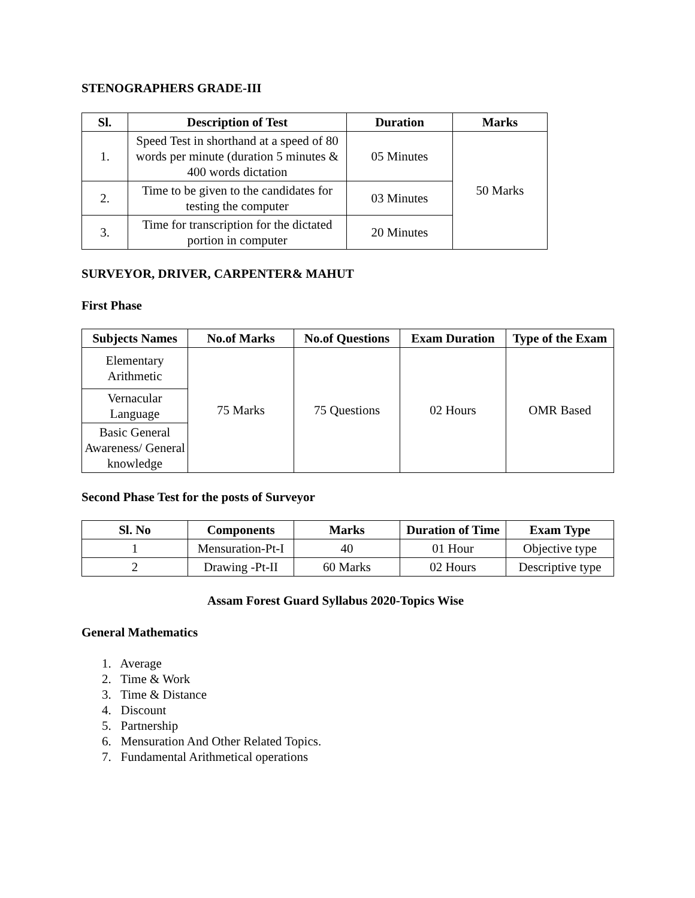STENOGRAPHERS GRADE-III
| Sl. | Description of Test | Duration | Marks |
| --- | --- | --- | --- |
| 1. | Speed Test in shorthand at a speed of 80 words per minute (duration 5 minutes & 400 words dictation | 05 Minutes | 50 Marks |
| 2. | Time to be given to the candidates for testing the computer | 03 Minutes | |
| 3. | Time for transcription for the dictated portion in computer | 20 Minutes | |
SURVEYOR, DRIVER, CARPENTER& MAHUT
First Phase
| Subjects Names | No.of Marks | No.of Questions | Exam Duration | Type of the Exam |
| --- | --- | --- | --- | --- |
| Elementary Arithmetic | 75 Marks | 75 Questions | 02 Hours | OMR Based |
| Vernacular Language | | | | |
| Basic General Awareness/ General knowledge | | | | |
Second Phase Test for the posts of Surveyor
| Sl. No | Components | Marks | Duration of Time | Exam Type |
| --- | --- | --- | --- | --- |
| 1 | Mensuration-Pt-I | 40 | 01 Hour | Objective type |
| 2 | Drawing -Pt-II | 60 Marks | 02 Hours | Descriptive type |
Assam Forest Guard Syllabus 2020-Topics Wise
General Mathematics
1. Average
2. Time & Work
3. Time & Distance
4. Discount
5. Partnership
6. Mensuration And Other Related Topics.
7. Fundamental Arithmetical operations